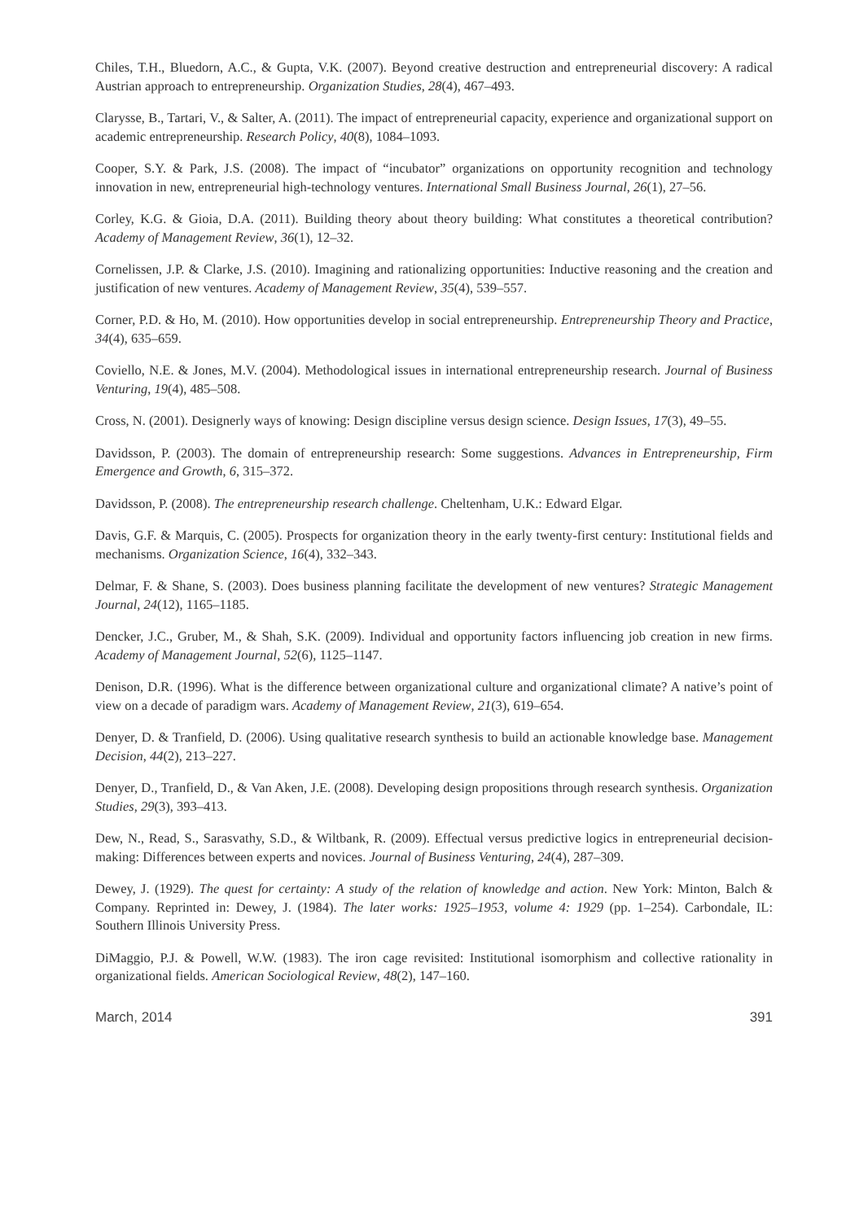Chiles, T.H., Bluedorn, A.C., & Gupta, V.K. (2007). Beyond creative destruction and entrepreneurial discovery: A radical Austrian approach to entrepreneurship. Organization Studies, 28(4), 467–493.
Clarysse, B., Tartari, V., & Salter, A. (2011). The impact of entrepreneurial capacity, experience and organizational support on academic entrepreneurship. Research Policy, 40(8), 1084–1093.
Cooper, S.Y. & Park, J.S. (2008). The impact of “incubator” organizations on opportunity recognition and technology innovation in new, entrepreneurial high-technology ventures. International Small Business Journal, 26(1), 27–56.
Corley, K.G. & Gioia, D.A. (2011). Building theory about theory building: What constitutes a theoretical contribution? Academy of Management Review, 36(1), 12–32.
Cornelissen, J.P. & Clarke, J.S. (2010). Imagining and rationalizing opportunities: Inductive reasoning and the creation and justification of new ventures. Academy of Management Review, 35(4), 539–557.
Corner, P.D. & Ho, M. (2010). How opportunities develop in social entrepreneurship. Entrepreneurship Theory and Practice, 34(4), 635–659.
Coviello, N.E. & Jones, M.V. (2004). Methodological issues in international entrepreneurship research. Journal of Business Venturing, 19(4), 485–508.
Cross, N. (2001). Designerly ways of knowing: Design discipline versus design science. Design Issues, 17(3), 49–55.
Davidsson, P. (2003). The domain of entrepreneurship research: Some suggestions. Advances in Entrepreneurship, Firm Emergence and Growth, 6, 315–372.
Davidsson, P. (2008). The entrepreneurship research challenge. Cheltenham, U.K.: Edward Elgar.
Davis, G.F. & Marquis, C. (2005). Prospects for organization theory in the early twenty-first century: Institutional fields and mechanisms. Organization Science, 16(4), 332–343.
Delmar, F. & Shane, S. (2003). Does business planning facilitate the development of new ventures? Strategic Management Journal, 24(12), 1165–1185.
Dencker, J.C., Gruber, M., & Shah, S.K. (2009). Individual and opportunity factors influencing job creation in new firms. Academy of Management Journal, 52(6), 1125–1147.
Denison, D.R. (1996). What is the difference between organizational culture and organizational climate? A native’s point of view on a decade of paradigm wars. Academy of Management Review, 21(3), 619–654.
Denyer, D. & Tranfield, D. (2006). Using qualitative research synthesis to build an actionable knowledge base. Management Decision, 44(2), 213–227.
Denyer, D., Tranfield, D., & Van Aken, J.E. (2008). Developing design propositions through research synthesis. Organization Studies, 29(3), 393–413.
Dew, N., Read, S., Sarasvathy, S.D., & Wiltbank, R. (2009). Effectual versus predictive logics in entrepreneurial decision-making: Differences between experts and novices. Journal of Business Venturing, 24(4), 287–309.
Dewey, J. (1929). The quest for certainty: A study of the relation of knowledge and action. New York: Minton, Balch & Company. Reprinted in: Dewey, J. (1984). The later works: 1925–1953, volume 4: 1929 (pp. 1–254). Carbondale, IL: Southern Illinois University Press.
DiMaggio, P.J. & Powell, W.W. (1983). The iron cage revisited: Institutional isomorphism and collective rationality in organizational fields. American Sociological Review, 48(2), 147–160.
March, 2014 391